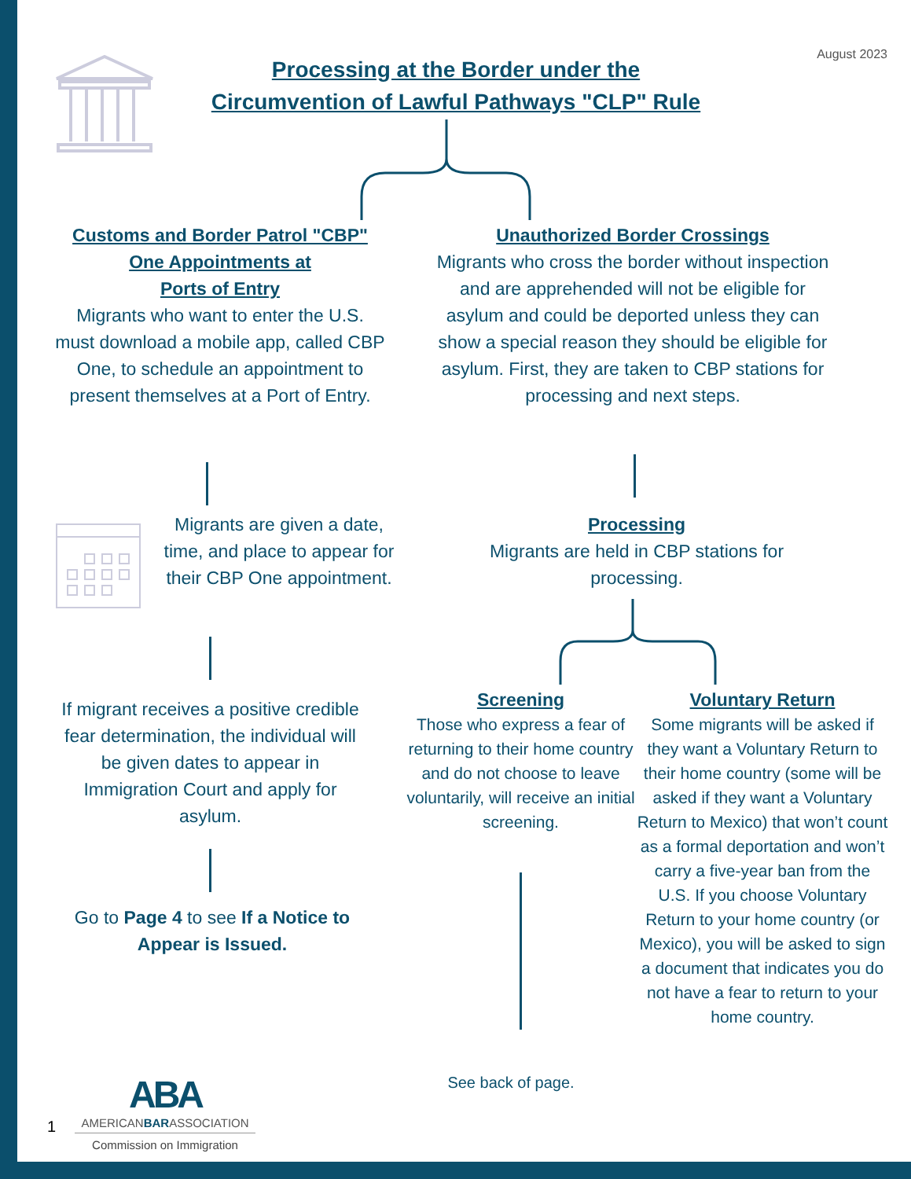August 2023
Processing at the Border under the
Circumvention of Lawful Pathways "CLP" Rule
Customs and Border Patrol "CBP"
One Appointments at
Ports of Entry
Migrants who want to enter the U.S. must download a mobile app, called CBP One, to schedule an appointment to present themselves at a Port of Entry.
Unauthorized Border Crossings
Migrants who cross the border without inspection and are apprehended will not be eligible for asylum and could be deported unless they can show a special reason they should be eligible for asylum. First, they are taken to CBP stations for processing and next steps.
Migrants are given a date, time, and place to appear for their CBP One appointment.
Processing
Migrants are held in CBP stations for processing.
If migrant receives a positive credible fear determination, the individual will be given dates to appear in Immigration Court and apply for asylum.
Screening
Those who express a fear of returning to their home country and do not choose to leave voluntarily, will receive an initial screening.
Voluntary Return
Some migrants will be asked if they want a Voluntary Return to their home country (some will be asked if they want a Voluntary Return to Mexico) that won’t count as a formal deportation and won’t carry a five-year ban from the U.S. If you choose Voluntary Return to your home country (or Mexico), you will be asked to sign a document that indicates you do not have a fear to return to your home country.
Go to Page 4 to see If a Notice to Appear is Issued.
See back of page.
1
ABA
AMERICANBARASSOCIATION
Commission on Immigration